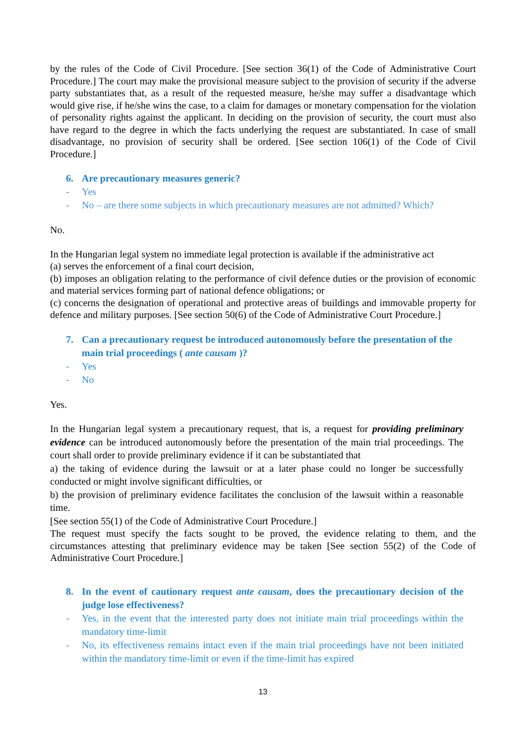by the rules of the Code of Civil Procedure. [See section 36(1) of the Code of Administrative Court Procedure.] The court may make the provisional measure subject to the provision of security if the adverse party substantiates that, as a result of the requested measure, he/she may suffer a disadvantage which would give rise, if he/she wins the case, to a claim for damages or monetary compensation for the violation of personality rights against the applicant. In deciding on the provision of security, the court must also have regard to the degree in which the facts underlying the request are substantiated. In case of small disadvantage, no provision of security shall be ordered. [See section 106(1) of the Code of Civil Procedure.]
6. Are precautionary measures generic?
- Yes
- No – are there some subjects in which precautionary measures are not admitted? Which?
No.
In the Hungarian legal system no immediate legal protection is available if the administrative act
(a) serves the enforcement of a final court decision,
(b) imposes an obligation relating to the performance of civil defence duties or the provision of economic and material services forming part of national defence obligations; or
(c) concerns the designation of operational and protective areas of buildings and immovable property for defence and military purposes. [See section 50(6) of the Code of Administrative Court Procedure.]
7. Can a precautionary request be introduced autonomously before the presentation of the main trial proceedings ( ante causam )?
- Yes
- No
Yes.
In the Hungarian legal system a precautionary request, that is, a request for providing preliminary evidence can be introduced autonomously before the presentation of the main trial proceedings. The court shall order to provide preliminary evidence if it can be substantiated that
a) the taking of evidence during the lawsuit or at a later phase could no longer be successfully conducted or might involve significant difficulties, or
b) the provision of preliminary evidence facilitates the conclusion of the lawsuit within a reasonable time.
[See section 55(1) of the Code of Administrative Court Procedure.]
The request must specify the facts sought to be proved, the evidence relating to them, and the circumstances attesting that preliminary evidence may be taken [See section 55(2) of the Code of Administrative Court Procedure.]
8. In the event of cautionary request ante causam, does the precautionary decision of the judge lose effectiveness?
- Yes, in the event that the interested party does not initiate main trial proceedings within the mandatory time-limit
- No, its effectiveness remains intact even if the main trial proceedings have not been initiated within the mandatory time-limit or even if the time-limit has expired
13